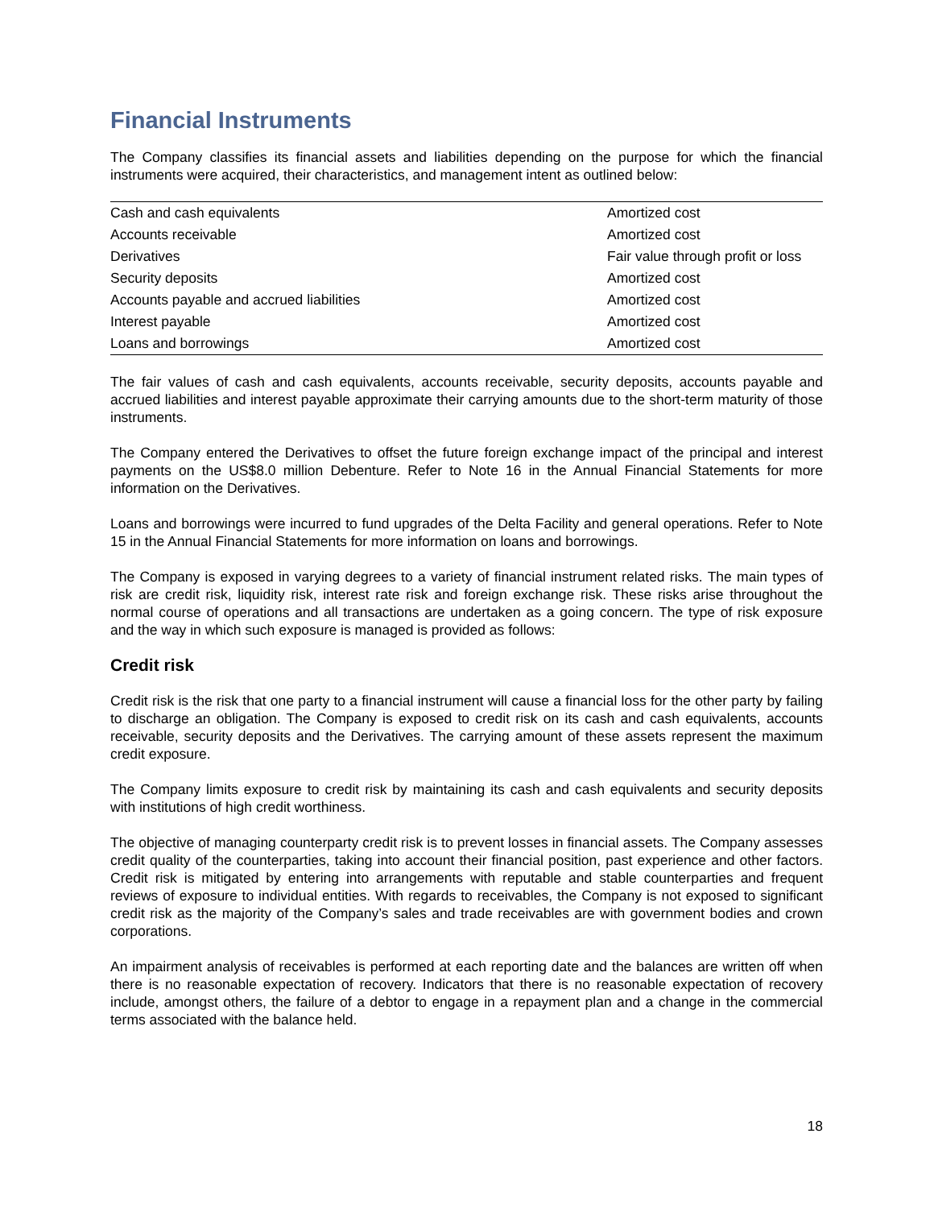Financial Instruments
The Company classifies its financial assets and liabilities depending on the purpose for which the financial instruments were acquired, their characteristics, and management intent as outlined below:
| Cash and cash equivalents | Amortized cost |
| Accounts receivable | Amortized cost |
| Derivatives | Fair value through profit or loss |
| Security deposits | Amortized cost |
| Accounts payable and accrued liabilities | Amortized cost |
| Interest payable | Amortized cost |
| Loans and borrowings | Amortized cost |
The fair values of cash and cash equivalents, accounts receivable, security deposits, accounts payable and accrued liabilities and interest payable approximate their carrying amounts due to the short-term maturity of those instruments.
The Company entered the Derivatives to offset the future foreign exchange impact of the principal and interest payments on the US$8.0 million Debenture. Refer to Note 16 in the Annual Financial Statements for more information on the Derivatives.
Loans and borrowings were incurred to fund upgrades of the Delta Facility and general operations. Refer to Note 15 in the Annual Financial Statements for more information on loans and borrowings.
The Company is exposed in varying degrees to a variety of financial instrument related risks. The main types of risk are credit risk, liquidity risk, interest rate risk and foreign exchange risk. These risks arise throughout the normal course of operations and all transactions are undertaken as a going concern. The type of risk exposure and the way in which such exposure is managed is provided as follows:
Credit risk
Credit risk is the risk that one party to a financial instrument will cause a financial loss for the other party by failing to discharge an obligation. The Company is exposed to credit risk on its cash and cash equivalents, accounts receivable, security deposits and the Derivatives. The carrying amount of these assets represent the maximum credit exposure.
The Company limits exposure to credit risk by maintaining its cash and cash equivalents and security deposits with institutions of high credit worthiness.
The objective of managing counterparty credit risk is to prevent losses in financial assets. The Company assesses credit quality of the counterparties, taking into account their financial position, past experience and other factors. Credit risk is mitigated by entering into arrangements with reputable and stable counterparties and frequent reviews of exposure to individual entities. With regards to receivables, the Company is not exposed to significant credit risk as the majority of the Company’s sales and trade receivables are with government bodies and crown corporations.
An impairment analysis of receivables is performed at each reporting date and the balances are written off when there is no reasonable expectation of recovery. Indicators that there is no reasonable expectation of recovery include, amongst others, the failure of a debtor to engage in a repayment plan and a change in the commercial terms associated with the balance held.
18